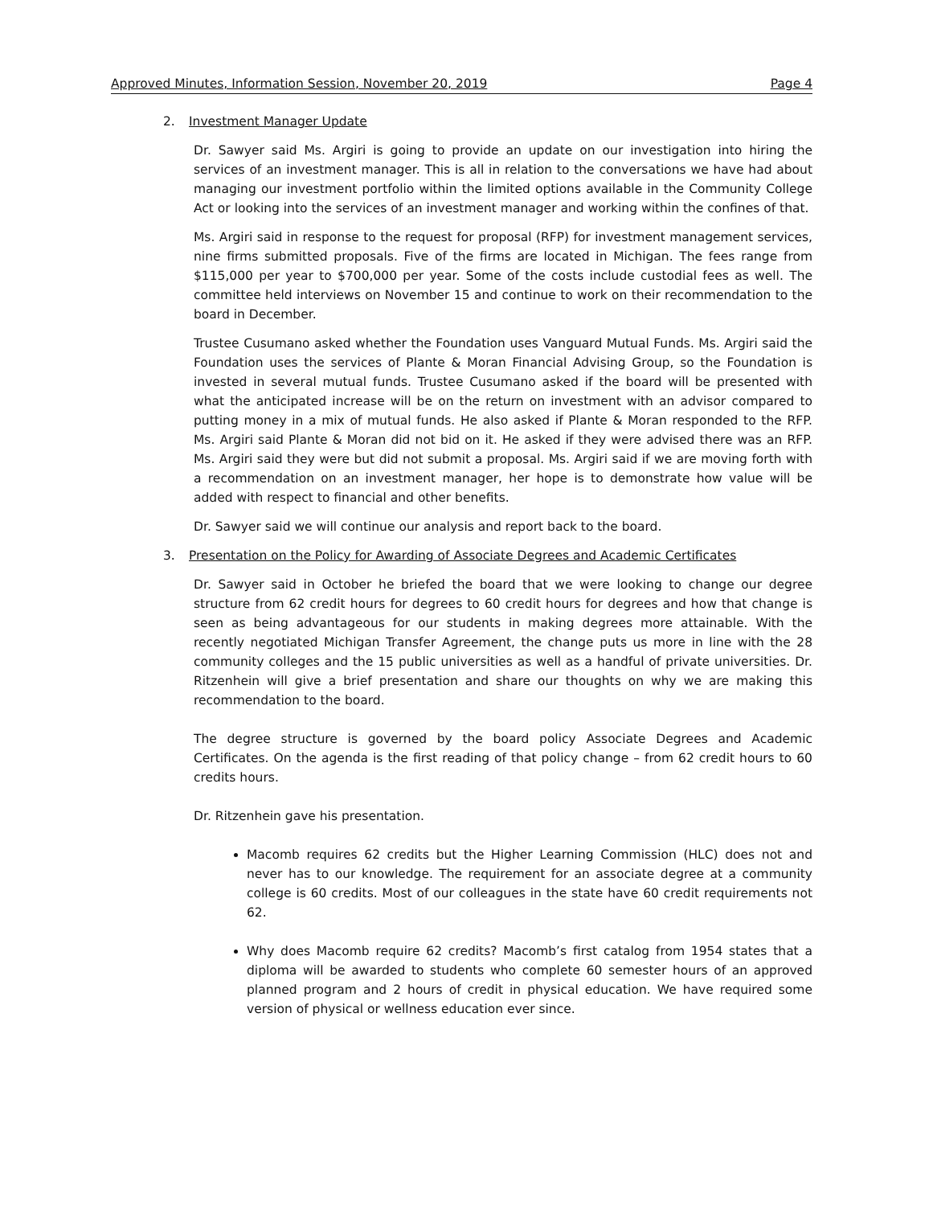Approved Minutes, Information Session, November 20, 2019 Page 4
2. Investment Manager Update
Dr. Sawyer said Ms. Argiri is going to provide an update on our investigation into hiring the services of an investment manager. This is all in relation to the conversations we have had about managing our investment portfolio within the limited options available in the Community College Act or looking into the services of an investment manager and working within the confines of that.
Ms. Argiri said in response to the request for proposal (RFP) for investment management services, nine firms submitted proposals. Five of the firms are located in Michigan. The fees range from $115,000 per year to $700,000 per year. Some of the costs include custodial fees as well. The committee held interviews on November 15 and continue to work on their recommendation to the board in December.
Trustee Cusumano asked whether the Foundation uses Vanguard Mutual Funds. Ms. Argiri said the Foundation uses the services of Plante & Moran Financial Advising Group, so the Foundation is invested in several mutual funds. Trustee Cusumano asked if the board will be presented with what the anticipated increase will be on the return on investment with an advisor compared to putting money in a mix of mutual funds. He also asked if Plante & Moran responded to the RFP. Ms. Argiri said Plante & Moran did not bid on it. He asked if they were advised there was an RFP. Ms. Argiri said they were but did not submit a proposal. Ms. Argiri said if we are moving forth with a recommendation on an investment manager, her hope is to demonstrate how value will be added with respect to financial and other benefits.
Dr. Sawyer said we will continue our analysis and report back to the board.
3. Presentation on the Policy for Awarding of Associate Degrees and Academic Certificates
Dr. Sawyer said in October he briefed the board that we were looking to change our degree structure from 62 credit hours for degrees to 60 credit hours for degrees and how that change is seen as being advantageous for our students in making degrees more attainable. With the recently negotiated Michigan Transfer Agreement, the change puts us more in line with the 28 community colleges and the 15 public universities as well as a handful of private universities. Dr. Ritzenhein will give a brief presentation and share our thoughts on why we are making this recommendation to the board.
The degree structure is governed by the board policy Associate Degrees and Academic Certificates. On the agenda is the first reading of that policy change – from 62 credit hours to 60 credits hours.
Dr. Ritzenhein gave his presentation.
Macomb requires 62 credits but the Higher Learning Commission (HLC) does not and never has to our knowledge. The requirement for an associate degree at a community college is 60 credits. Most of our colleagues in the state have 60 credit requirements not 62.
Why does Macomb require 62 credits? Macomb’s first catalog from 1954 states that a diploma will be awarded to students who complete 60 semester hours of an approved planned program and 2 hours of credit in physical education. We have required some version of physical or wellness education ever since.